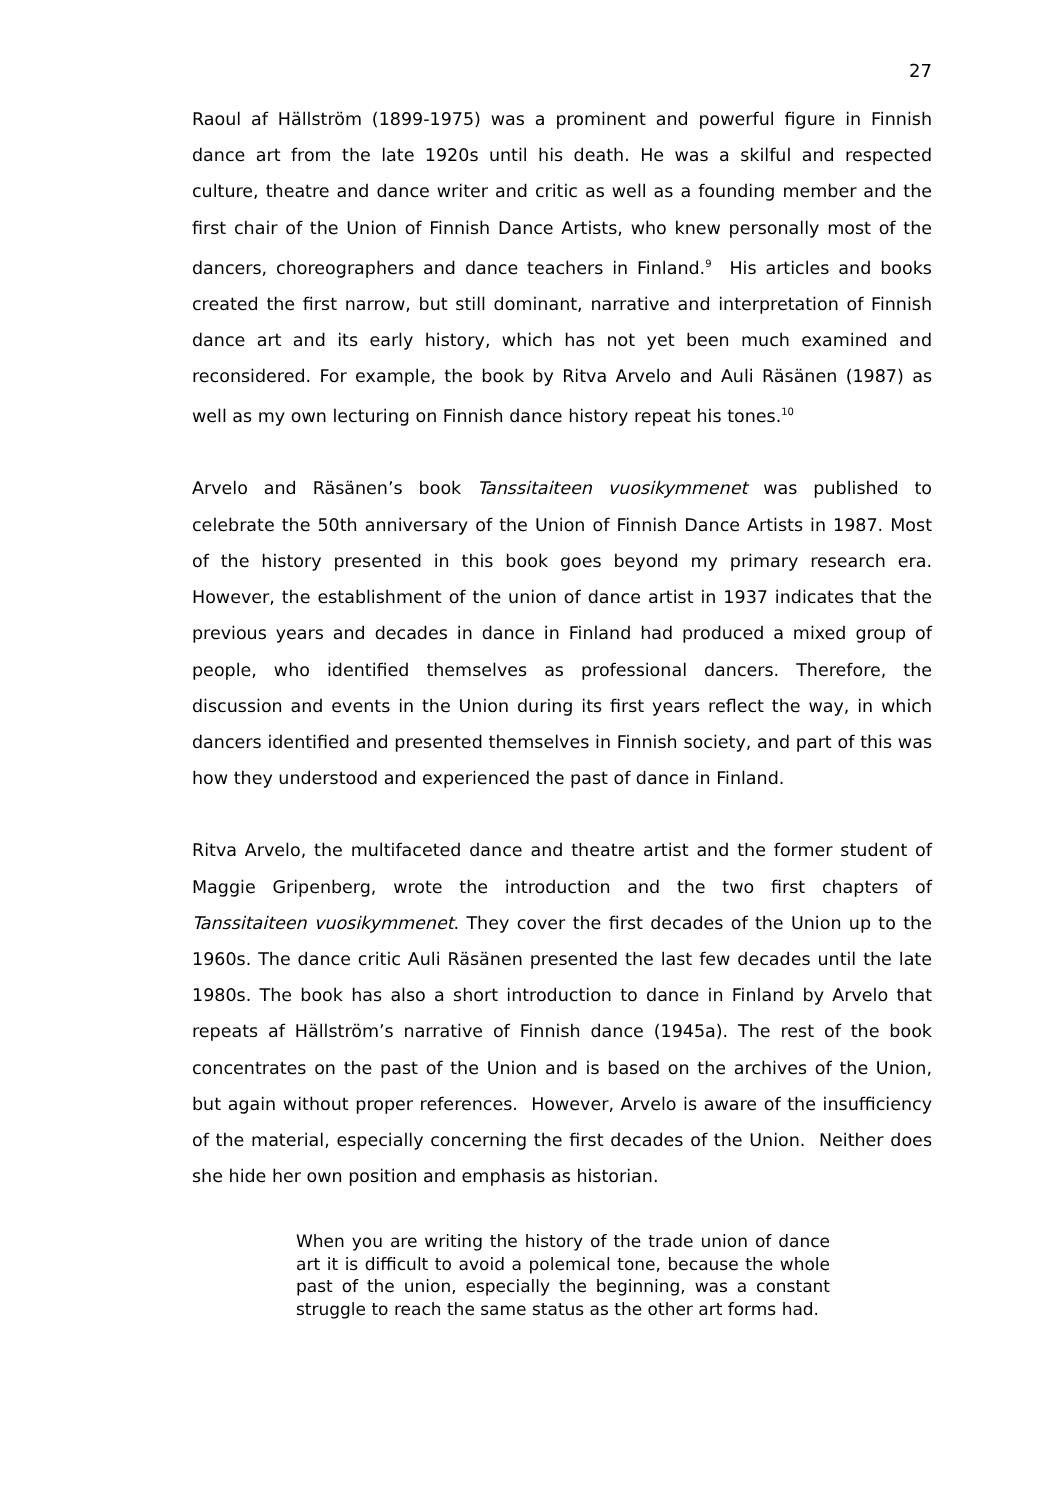27
Raoul af Hällström (1899-1975) was a prominent and powerful figure in Finnish dance art from the late 1920s until his death. He was a skilful and respected culture, theatre and dance writer and critic as well as a founding member and the first chair of the Union of Finnish Dance Artists, who knew personally most of the dancers, choreographers and dance teachers in Finland.<sup>9</sup> His articles and books created the first narrow, but still dominant, narrative and interpretation of Finnish dance art and its early history, which has not yet been much examined and reconsidered. For example, the book by Ritva Arvelo and Auli Räsänen (1987) as well as my own lecturing on Finnish dance history repeat his tones.<sup>10</sup>
Arvelo and Räsänen’s book Tanssitaiteen vuosikymmenet was published to celebrate the 50th anniversary of the Union of Finnish Dance Artists in 1987. Most of the history presented in this book goes beyond my primary research era. However, the establishment of the union of dance artist in 1937 indicates that the previous years and decades in dance in Finland had produced a mixed group of people, who identified themselves as professional dancers. Therefore, the discussion and events in the Union during its first years reflect the way, in which dancers identified and presented themselves in Finnish society, and part of this was how they understood and experienced the past of dance in Finland.
Ritva Arvelo, the multifaceted dance and theatre artist and the former student of Maggie Gripenberg, wrote the introduction and the two first chapters of Tanssitaiteen vuosikymmenet. They cover the first decades of the Union up to the 1960s. The dance critic Auli Räsänen presented the last few decades until the late 1980s. The book has also a short introduction to dance in Finland by Arvelo that repeats af Hällström’s narrative of Finnish dance (1945a). The rest of the book concentrates on the past of the Union and is based on the archives of the Union, but again without proper references. However, Arvelo is aware of the insufficiency of the material, especially concerning the first decades of the Union. Neither does she hide her own position and emphasis as historian.
When you are writing the history of the trade union of dance art it is difficult to avoid a polemical tone, because the whole past of the union, especially the beginning, was a constant struggle to reach the same status as the other art forms had.